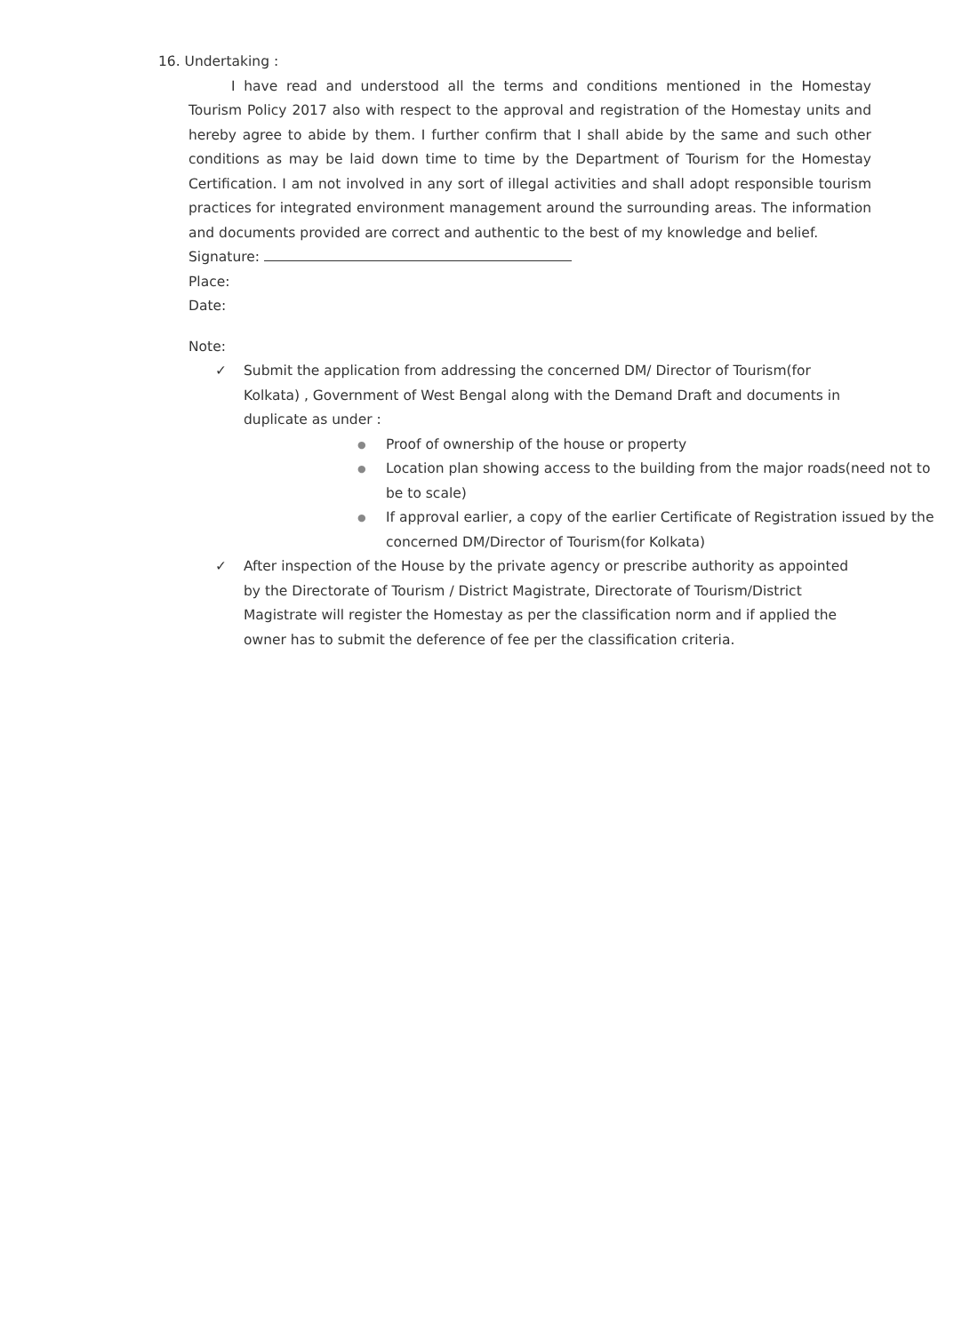16. Undertaking :
I have read and understood all the terms and conditions mentioned in the Homestay Tourism Policy 2017 also with respect to the approval and registration of the Homestay units and hereby agree to abide by them. I further confirm that I shall abide by the same and such other conditions as may be laid down time to time by the Department of Tourism for the Homestay Certification. I am not involved in any sort of illegal activities and shall adopt responsible tourism practices for integrated environment management around the surrounding areas. The information and documents provided are correct and authentic to the best of my knowledge and belief.
Signature:
Place:
Date:
Note:
✓ Submit the application from addressing the concerned DM/ Director of Tourism(for Kolkata) , Government of West Bengal along with the Demand Draft and documents in duplicate as under :
● Proof of ownership of the house or property
● Location plan showing access to the building from the major roads(need not to be to scale)
● If approval earlier, a copy of the earlier Certificate of Registration issued by the concerned DM/Director of Tourism(for Kolkata)
✓ After inspection of the House by the private agency or prescribe authority as appointed by the Directorate of Tourism / District Magistrate, Directorate of Tourism/District Magistrate will register the Homestay as per the classification norm and if applied the owner has to submit the deference of fee per the classification criteria.